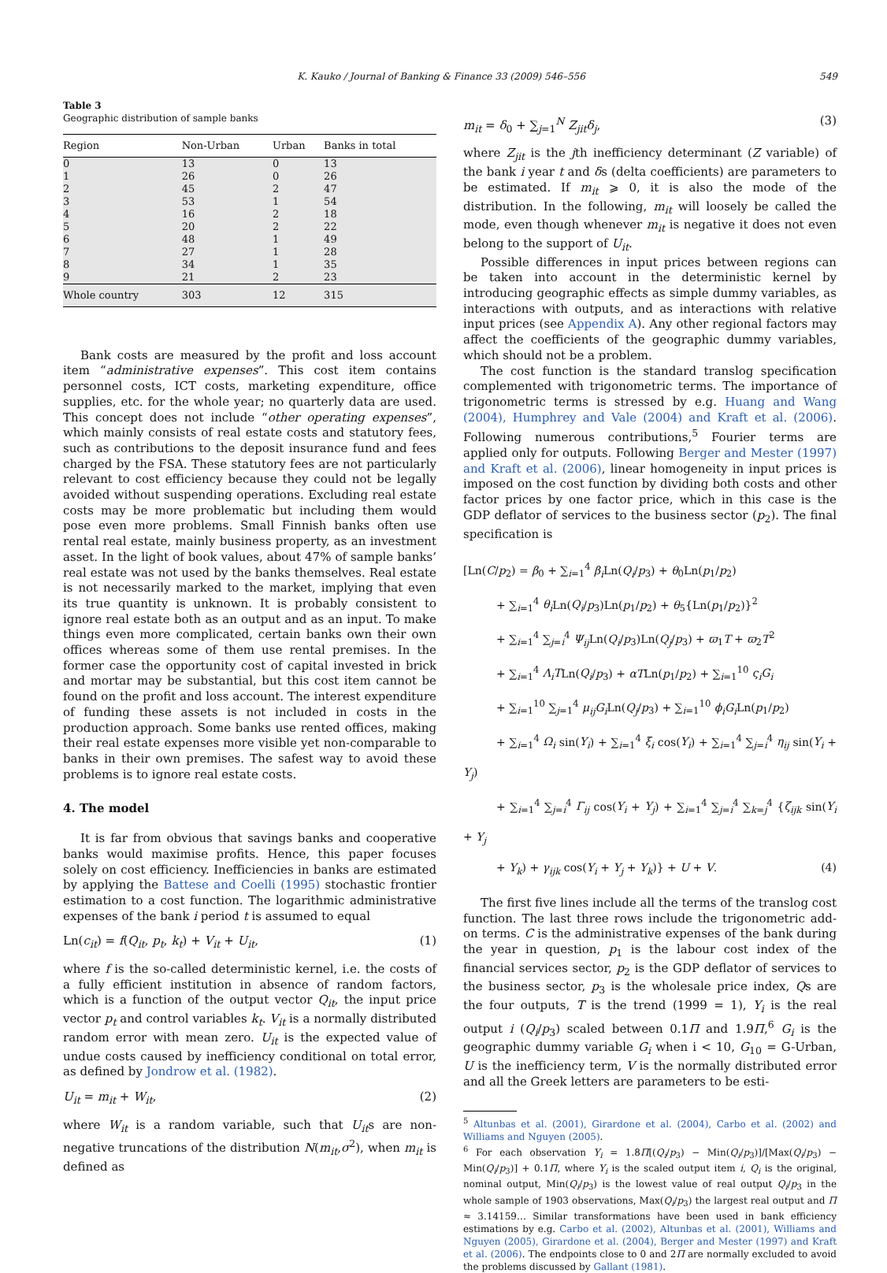K. Kauko / Journal of Banking & Finance 33 (2009) 546–556 549
Table 3
Geographic distribution of sample banks
| Region | Non-Urban | Urban | Banks in total |
| --- | --- | --- | --- |
| 0 | 13 | 0 | 13 |
| 1 | 26 | 0 | 26 |
| 2 | 45 | 2 | 47 |
| 3 | 53 | 1 | 54 |
| 4 | 16 | 2 | 18 |
| 5 | 20 | 2 | 22 |
| 6 | 48 | 1 | 49 |
| 7 | 27 | 1 | 28 |
| 8 | 34 | 1 | 35 |
| 9 | 21 | 2 | 23 |
| Whole country | 303 | 12 | 315 |
Bank costs are measured by the profit and loss account item “administrative expenses”. This cost item contains personnel costs, ICT costs, marketing expenditure, office supplies, etc. for the whole year; no quarterly data are used. This concept does not include “other operating expenses”, which mainly consists of real estate costs and statutory fees, such as contributions to the deposit insurance fund and fees charged by the FSA. These statutory fees are not particularly relevant to cost efficiency because they could not be legally avoided without suspending operations. Excluding real estate costs may be more problematic but including them would pose even more problems. Small Finnish banks often use rental real estate, mainly business property, as an investment asset. In the light of book values, about 47% of sample banks’ real estate was not used by the banks themselves. Real estate is not necessarily marked to the market, implying that even its true quantity is unknown. It is probably consistent to ignore real estate both as an output and as an input. To make things even more complicated, certain banks own their own offices whereas some of them use rental premises. In the former case the opportunity cost of capital invested in brick and mortar may be substantial, but this cost item cannot be found on the profit and loss account. The interest expenditure of funding these assets is not included in costs in the production approach. Some banks use rented offices, making their real estate expenses more visible yet non-comparable to banks in their own premises. The safest way to avoid these problems is to ignore real estate costs.
4. The model
It is far from obvious that savings banks and cooperative banks would maximise profits. Hence, this paper focuses solely on cost efficiency. Inefficiencies in banks are estimated by applying the Battese and Coelli (1995) stochastic frontier estimation to a cost function. The logarithmic administrative expenses of the bank i period t is assumed to equal
Ln(c<sub>it</sub>) = f(Q<sub>it</sub>, p<sub>t</sub>, k<sub>t</sub>) + V<sub>it</sub> + U<sub>it</sub>, (1)
where f is the so-called deterministic kernel, i.e. the costs of a fully efficient institution in absence of random factors, which is a function of the output vector Q<sub>it</sub>, the input price vector p<sub>t</sub> and control variables k<sub>t</sub>. V<sub>it</sub> is a normally distributed random error with mean zero. U<sub>it</sub> is the expected value of undue costs caused by inefficiency conditional on total error, as defined by Jondrow et al. (1982).
U<sub>it</sub> = m<sub>it</sub> + W<sub>it</sub>, (2)
where W<sub>it</sub> is a random variable, such that U<sub>it</sub>s are non-negative truncations of the distribution N(m<sub>it</sub>,σ<sup>2</sup>), when m<sub>it</sub> is defined as
m<sub>it</sub> = δ<sub>0</sub> + ∑<sub>j=1</sub><sup>N</sup> Z<sub>jit</sub>δ<sub>j</sub>, (3)
where Z<sub>jit</sub> is the jth inefficiency determinant (Z variable) of the bank i year t and δs (delta coefficients) are parameters to be estimated. If m<sub>it</sub> ⩾ 0, it is also the mode of the distribution. In the following, m<sub>it</sub> will loosely be called the mode, even though whenever m<sub>it</sub> is negative it does not even belong to the support of U<sub>it</sub>.
Possible differences in input prices between regions can be taken into account in the deterministic kernel by introducing geographic effects as simple dummy variables, as interactions with outputs, and as interactions with relative input prices (see Appendix A). Any other regional factors may affect the coefficients of the geographic dummy variables, which should not be a problem.
The cost function is the standard translog specification complemented with trigonometric terms. The importance of trigonometric terms is stressed by e.g. Huang and Wang (2004), Humphrey and Vale (2004) and Kraft et al. (2006). Following numerous contributions,<sup>5</sup> Fourier terms are applied only for outputs. Following Berger and Mester (1997) and Kraft et al. (2006), linear homogeneity in input prices is imposed on the cost function by dividing both costs and other factor prices by one factor price, which in this case is the GDP deflator of services to the business sector (p<sub>2</sub>). The final specification is
[Ln(C/p<sub>2</sub>) = β<sub>0</sub> + ∑<sub>i=1</sub><sup>4</sup> β<sub>i</sub> Ln(Q<sub>i</sub>/p<sub>3</sub>) + θ<sub>0</sub>Ln(p<sub>1</sub>/p<sub>2</sub>)
   + ∑<sub>i=1</sub><sup>4</sup> θ<sub>i</sub> Ln(Q<sub>i</sub>/p<sub>3</sub>)Ln(p<sub>1</sub>/p<sub>2</sub>) + θ<sub>5</sub>{Ln(p<sub>1</sub>/p<sub>2</sub>)}<sup>2</sup>
   + ∑<sub>i=1</sub><sup>4</sup> ∑<sub>j=i</sub><sup>4</sup> Ψ<sub>ij</sub> Ln(Q<sub>i</sub>/p<sub>3</sub>)Ln(Q<sub>j</sub>/p<sub>3</sub>) + ϖ<sub>1</sub>T + ϖ<sub>2</sub>T<sup>2</sup>
   + ∑<sub>i=1</sub><sup>4</sup> Λ<sub>i</sub>TLn(Q<sub>i</sub>/p<sub>3</sub>) + αTLn(p<sub>1</sub>/p<sub>2</sub>) + ∑<sub>i=1</sub><sup>10</sup> ς<sub>i</sub>G<sub>i</sub>
   + ∑<sub>i=1</sub><sup>10</sup> ∑<sub>j=1</sub><sup>4</sup> μ<sub>ij</sub>G<sub>i</sub> Ln(Q<sub>j</sub>/p<sub>3</sub>) + ∑<sub>i=1</sub><sup>10</sup> ϕ<sub>i</sub>G<sub>i</sub> Ln(p<sub>1</sub>/p<sub>2</sub>)
   + ∑<sub>i=1</sub><sup>4</sup> Ω<sub>i</sub> sin(Y<sub>i</sub>) + ∑<sub>i=1</sub><sup>4</sup> ξ<sub>i</sub> cos(Y<sub>i</sub>) + ∑<sub>i=1</sub><sup>4</sup> ∑<sub>j=i</sub><sup>4</sup> η<sub>ij</sub> sin(Y<sub>i</sub> + Y<sub>j</sub>)
   + ∑<sub>i=1</sub><sup>4</sup> ∑<sub>j=i</sub><sup>4</sup> Γ<sub>ij</sub> cos(Y<sub>i</sub> + Y<sub>j</sub>) + ∑<sub>i=1</sub><sup>4</sup> ∑<sub>j=i</sub><sup>4</sup> ∑<sub>k=j</sub><sup>4</sup> {ζ<sub>ijk</sub> sin(Y<sub>i</sub> + Y<sub>j</sub>
   + Y<sub>k</sub>) + γ<sub>ijk</sub> cos(Y<sub>i</sub> + Y<sub>j</sub> + Y<sub>k</sub>)} + U + V. (4)
The first five lines include all the terms of the translog cost function. The last three rows include the trigonometric add-on terms. C is the administrative expenses of the bank during the year in question, p<sub>1</sub> is the labour cost index of the financial services sector, p<sub>2</sub> is the GDP deflator of services to the business sector, p<sub>3</sub> is the wholesale price index, Qs are the four outputs, T is the trend (1999 = 1), Y<sub>i</sub> is the real output i (Q<sub>i</sub>/p<sub>3</sub>) scaled between 0.1Π and 1.9Π,<sup>6</sup> G<sub>i</sub> is the geographic dummy variable G<sub>i</sub> when i < 10, G<sub>10</sub> = G-Urban, U is the inefficiency term, V is the normally distributed error and all the Greek letters are parameters to be esti-
<sup>5</sup> Altunbas et al. (2001), Girardone et al. (2004), Carbo et al. (2002) and Williams and Nguyen (2005).
<sup>6</sup> For each observation Y<sub>i</sub> = 1.8Π[(Q<sub>i</sub>/p<sub>3</sub>) − Min(Q<sub>i</sub>/p<sub>3</sub>)]/[Max(Q<sub>i</sub>/p<sub>3</sub>) − Min(Q<sub>i</sub>/p<sub>3</sub>)] + 0.1Π, where Y<sub>i</sub> is the scaled output item i, Q<sub>i</sub> is the original, nominal output, Min(Q<sub>i</sub>/p<sub>3</sub>) is the lowest value of real output Q<sub>i</sub>/p<sub>3</sub> in the whole sample of 1903 observations, Max(Q<sub>i</sub>/p<sub>3</sub>) the largest real output and Π ≈ 3.14159… Similar transformations have been used in bank efficiency estimations by e.g. Carbo et al. (2002), Altunbas et al. (2001), Williams and Nguyen (2005), Girardone et al. (2004), Berger and Mester (1997) and Kraft et al. (2006). The endpoints close to 0 and 2Π are normally excluded to avoid the problems discussed by Gallant (1981).